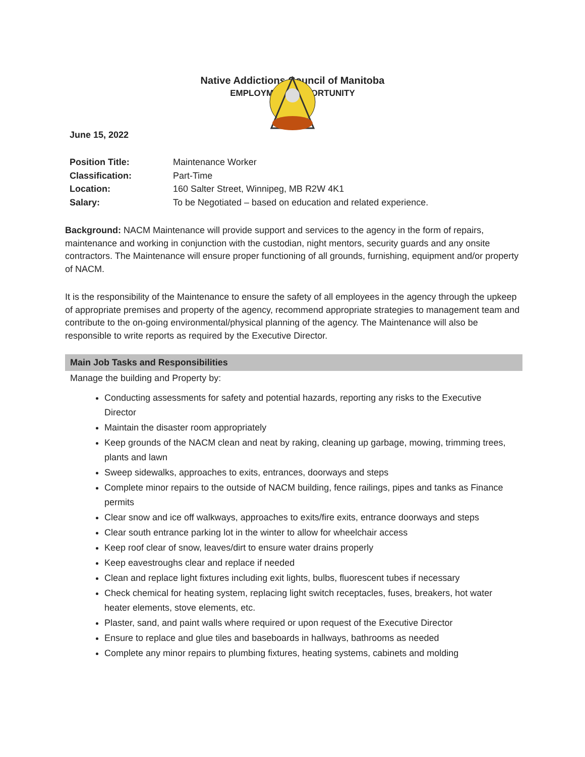Native Addictions Council of Manitoba
EMPLOYMENT OPPORTUNITY
June 15, 2022
Position Title: Maintenance Worker
Classification: Part-Time
Location: 160 Salter Street, Winnipeg, MB R2W 4K1
Salary: To be Negotiated – based on education and related experience.
Background: NACM Maintenance will provide support and services to the agency in the form of repairs, maintenance and working in conjunction with the custodian, night mentors, security guards and any onsite contractors. The Maintenance will ensure proper functioning of all grounds, furnishing, equipment and/or property of NACM.
It is the responsibility of the Maintenance to ensure the safety of all employees in the agency through the upkeep of appropriate premises and property of the agency, recommend appropriate strategies to management team and contribute to the on-going environmental/physical planning of the agency. The Maintenance will also be responsible to write reports as required by the Executive Director.
Main Job Tasks and Responsibilities
Manage the building and Property by:
Conducting assessments for safety and potential hazards, reporting any risks to the Executive Director
Maintain the disaster room appropriately
Keep grounds of the NACM clean and neat by raking, cleaning up garbage, mowing, trimming trees, plants and lawn
Sweep sidewalks, approaches to exits, entrances, doorways and steps
Complete minor repairs to the outside of NACM building, fence railings, pipes and tanks as Finance permits
Clear snow and ice off walkways, approaches to exits/fire exits, entrance doorways and steps
Clear south entrance parking lot in the winter to allow for wheelchair access
Keep roof clear of snow, leaves/dirt to ensure water drains properly
Keep eavestroughs clear and replace if needed
Clean and replace light fixtures including exit lights, bulbs, fluorescent tubes if necessary
Check chemical for heating system, replacing light switch receptacles, fuses, breakers, hot water heater elements, stove elements, etc.
Plaster, sand, and paint walls where required or upon request of the Executive Director
Ensure to replace and glue tiles and baseboards in hallways, bathrooms as needed
Complete any minor repairs to plumbing fixtures, heating systems, cabinets and molding